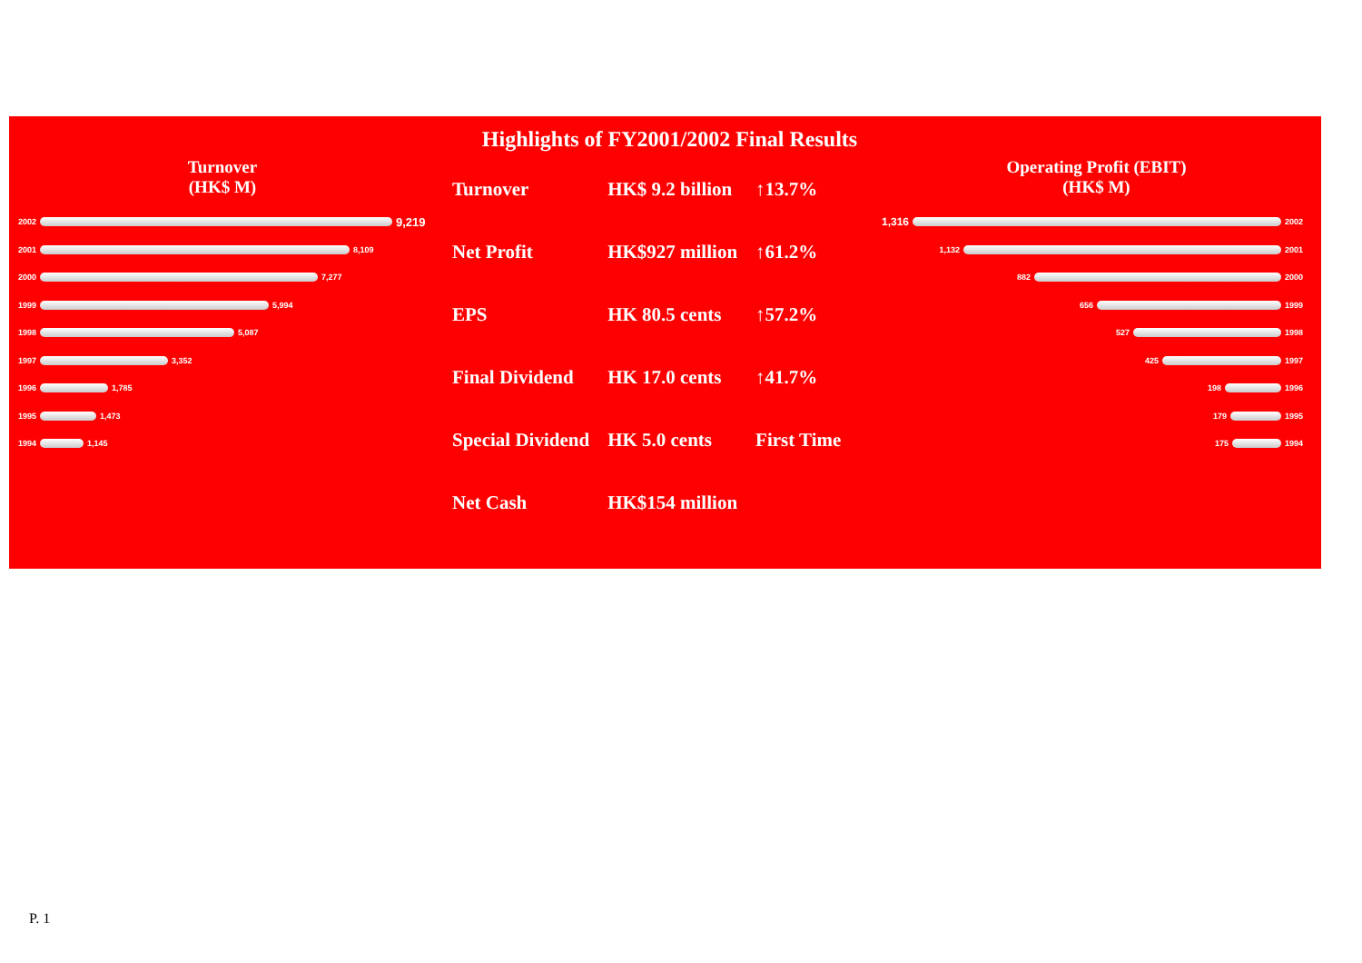Highlights of FY2001/2002 Final Results
Turnover
(HK$ M)
2002 9,219
2001 8,109
2000 7,277
1999 5,994
1998 5,087
1997 3,352
1996 1,785
1995 1,473
1994 1,145
Operating Profit (EBIT)
(HK$ M)
1,316 2002
1,132 2001
882 2000
656 1999
527 1998
425 1997
198 1996
179 1995
175 1994
| Turnover | HK$ 9.2 billion | ↑13.7% |
| Net Profit | HK$927 million | ↑61.2% |
| EPS | HK 80.5 cents | ↑57.2% |
| Final Dividend | HK 17.0 cents | ↑41.7% |
| Special Dividend | HK 5.0 cents | First Time |
| Net Cash | HK$154 million | |
P. 1